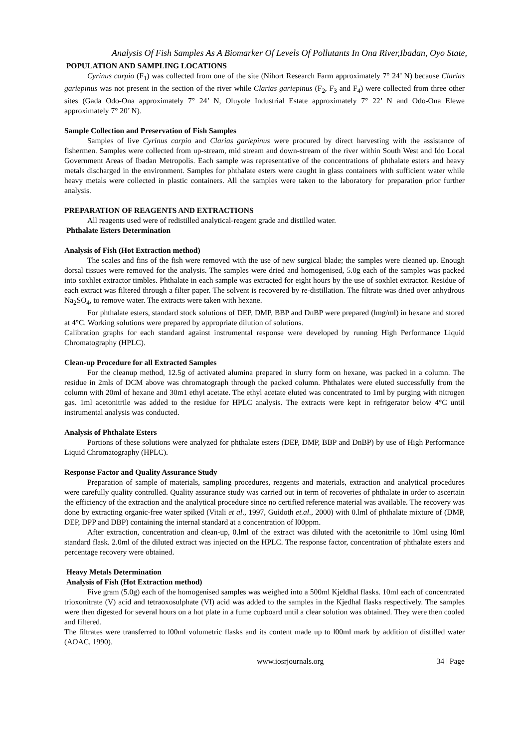Analysis Of Fish Samples As A Biomarker Of Levels Of Pollutants In Ona River,Ibadan, Oyo State,
POPULATION AND SAMPLING LOCATIONS
Cyrinus carpio (F<sub>1</sub>) was collected from one of the site (Nihort Research Farm approximately 7° 24’ N) because Clarias gariepinus was not present in the section of the river while Clarias gariepinus (F<sub>2</sub>, F<sub>3</sub> and F<sub>4</sub>) were collected from three other sites (Gada Odo-Ona approximately 7° 24’ N, Oluyole Industrial Estate approximately 7° 22’ N and Odo-Ona Elewe approximately 7° 20’ N).
Sample Collection and Preservation of Fish Samples
Samples of live Cyrinus carpio and Clarias gariepinus were procured by direct harvesting with the assistance of fishermen. Samples were collected from up-stream, mid stream and down-stream of the river within South West and Ido Local Government Areas of Ibadan Metropolis. Each sample was representative of the concentrations of phthalate esters and heavy metals discharged in the environment. Samples for phthalate esters were caught in glass containers with sufficient water while heavy metals were collected in plastic containers. All the samples were taken to the laboratory for preparation prior further analysis.
PREPARATION OF REAGENTS AND EXTRACTIONS
All reagents used were of redistilled analytical-reagent grade and distilled water.
Phthalate Esters Determination
Analysis of Fish (Hot Extraction method)
The scales and fins of the fish were removed with the use of new surgical blade; the samples were cleaned up. Enough dorsal tissues were removed for the analysis. The samples were dried and homogenised, 5.0g each of the samples was packed into soxhlet extractor timbles. Phthalate in each sample was extracted for eight hours by the use of soxhlet extractor. Residue of each extract was filtered through a filter paper. The solvent is recovered by re-distillation. The filtrate was dried over anhydrous Na<sub>2</sub>SO<sub>4</sub>, to remove water. The extracts were taken with hexane.
For phthalate esters, standard stock solutions of DEP, DMP, BBP and DnBP were prepared (lmg/ml) in hexane and stored at 4°C. Working solutions were prepared by appropriate dilution of solutions.
Calibration graphs for each standard against instrumental response were developed by running High Performance Liquid Chromatography (HPLC).
Clean-up Procedure for all Extracted Samples
For the cleanup method, 12.5g of activated alumina prepared in slurry form on hexane, was packed in a column. The residue in 2mls of DCM above was chromatograph through the packed column. Phthalates were eluted successfully from the column with 20ml of hexane and 30m1 ethyl acetate. The ethyl acetate eluted was concentrated to 1ml by purging with nitrogen gas. 1ml acetonitrile was added to the residue for HPLC analysis. The extracts were kept in refrigerator below 4°C until instrumental analysis was conducted.
Analysis of Phthalate Esters
Portions of these solutions were analyzed for phthalate esters (DEP, DMP, BBP and DnBP) by use of High Performance Liquid Chromatography (HPLC).
Response Factor and Quality Assurance Study
Preparation of sample of materials, sampling procedures, reagents and materials, extraction and analytical procedures were carefully quality controlled. Quality assurance study was carried out in term of recoveries of phthalate in order to ascertain the efficiency of the extraction and the analytical procedure since no certified reference material was available. The recovery was done by extracting organic-free water spiked (Vitali et al., 1997, Guidoth et.al., 2000) with 0.lml of phthalate mixture of (DMP, DEP, DPP and DBP) containing the internal standard at a concentration of l00ppm.
After extraction, concentration and clean-up, 0.lml of the extract was diluted with the acetonitrile to 10ml using l0ml standard flask. 2.0ml of the diluted extract was injected on the HPLC. The response factor, concentration of phthalate esters and percentage recovery were obtained.
Heavy Metals Determination
Analysis of Fish (Hot Extraction method)
Five gram (5.0g) each of the homogenised samples was weighed into a 500ml Kjeldhal flasks. 10ml each of concentrated trioxonitrate (V) acid and tetraoxosulphate (VI) acid was added to the samples in the Kjedhal flasks respectively. The samples were then digested for several hours on a hot plate in a fume cupboard until a clear solution was obtained. They were then cooled and filtered.
The filtrates were transferred to l00ml volumetric flasks and its content made up to l00ml mark by addition of distilled water (AOAC, 1990).
www.iosrjournals.org 34 | Page